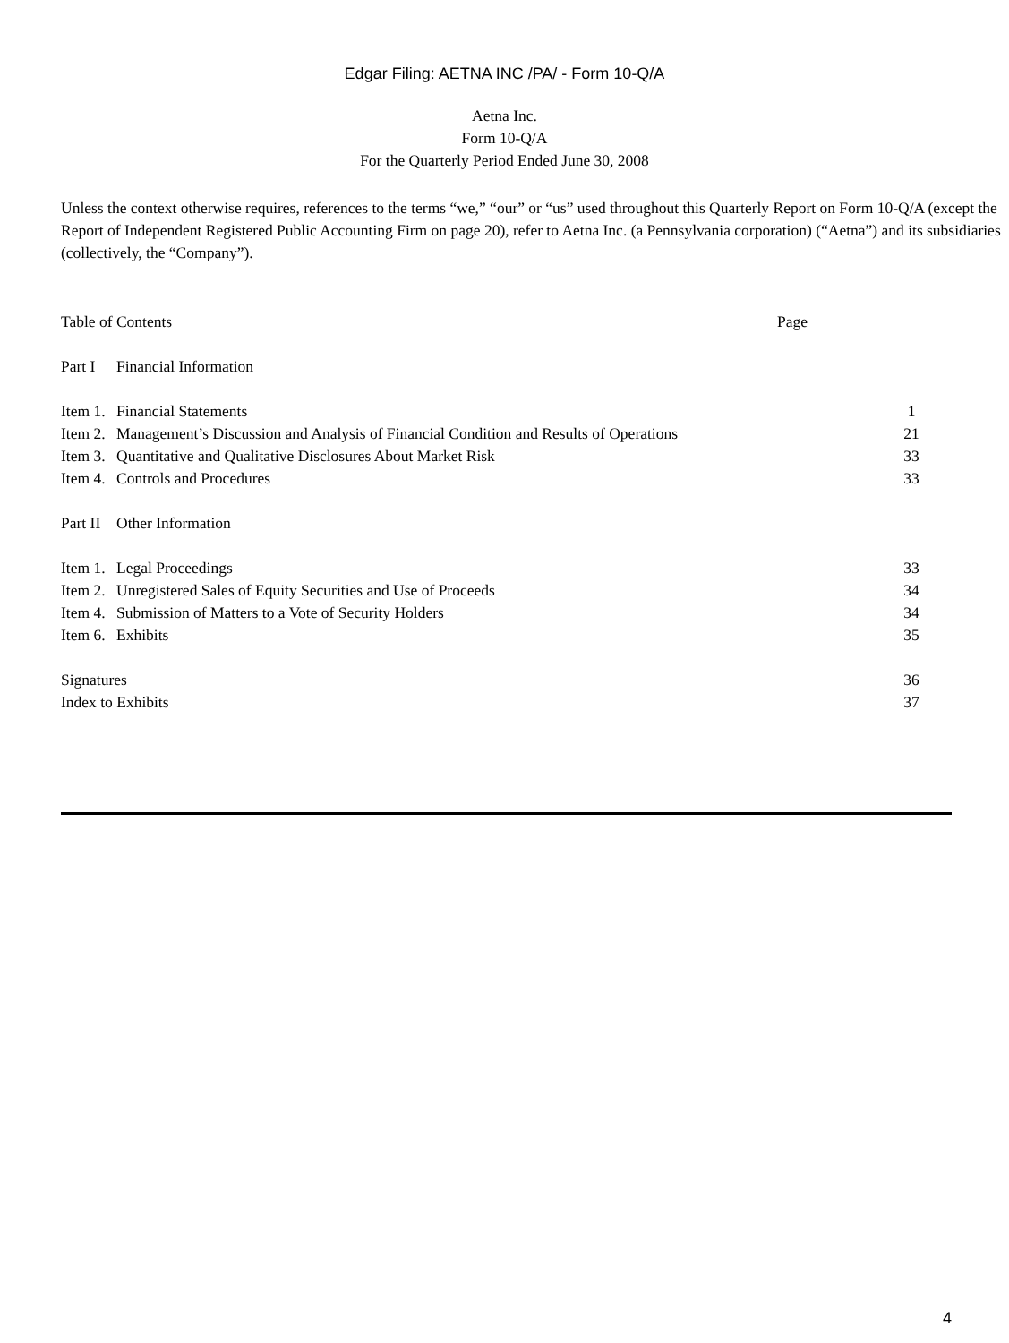Edgar Filing: AETNA INC /PA/ - Form 10-Q/A
Aetna Inc.
Form 10-Q/A
For the Quarterly Period Ended June 30, 2008
Unless the context otherwise requires, references to the terms “we,” “our” or “us” used throughout this Quarterly Report on Form 10-Q/A (except the Report of Independent Registered Public Accounting Firm on page 20), refer to Aetna Inc. (a Pennsylvania corporation) (“Aetna”) and its subsidiaries (collectively, the “Company”).
| Table of Contents | | Page | |
| Part I | Financial Information | | |
| Item 1. | Financial Statements | | 1 |
| Item 2. | Management’s Discussion and Analysis of Financial Condition and Results of Operations | | 21 |
| Item 3. | Quantitative and Qualitative Disclosures About Market Risk | | 33 |
| Item 4. | Controls and Procedures | | 33 |
| Part II | Other Information | | |
| Item 1. | Legal Proceedings | | 33 |
| Item 2. | Unregistered Sales of Equity Securities and Use of Proceeds | | 34 |
| Item 4. | Submission of Matters to a Vote of Security Holders | | 34 |
| Item 6. | Exhibits | | 35 |
| Signatures | | | 36 |
| Index to Exhibits | | | 37 |
4